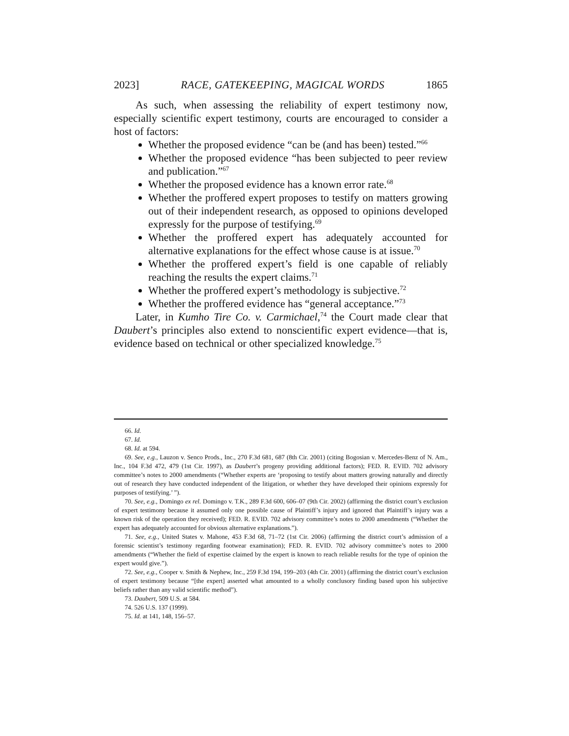2023] RACE, GATEKEEPING, MAGICAL WORDS 1865
As such, when assessing the reliability of expert testimony now, especially scientific expert testimony, courts are encouraged to consider a host of factors:
Whether the proposed evidence “can be (and has been) tested.”<sup>66</sup>
Whether the proposed evidence “has been subjected to peer review and publication.”<sup>67</sup>
Whether the proposed evidence has a known error rate.<sup>68</sup>
Whether the proffered expert proposes to testify on matters growing out of their independent research, as opposed to opinions developed expressly for the purpose of testifying.<sup>69</sup>
Whether the proffered expert has adequately accounted for alternative explanations for the effect whose cause is at issue.<sup>70</sup>
Whether the proffered expert’s field is one capable of reliably reaching the results the expert claims.<sup>71</sup>
Whether the proffered expert’s methodology is subjective.<sup>72</sup>
Whether the proffered evidence has “general acceptance.”<sup>73</sup>
Later, in Kumho Tire Co. v. Carmichael,<sup>74</sup> the Court made clear that Daubert’s principles also extend to nonscientific expert evidence—that is, evidence based on technical or other specialized knowledge.<sup>75</sup>
66. Id.
67. Id.
68. Id. at 594.
69. See, e.g., Lauzon v. Senco Prods., Inc., 270 F.3d 681, 687 (8th Cir. 2001) (citing Bogosian v. Mercedes-Benz of N. Am., Inc., 104 F.3d 472, 479 (1st Cir. 1997), as Daubert’s progeny providing additional factors); FED. R. EVID. 702 advisory committee’s notes to 2000 amendments (“Whether experts are ‘proposing to testify about matters growing naturally and directly out of research they have conducted independent of the litigation, or whether they have developed their opinions expressly for purposes of testifying.’ ”).
70. See, e.g., Domingo ex rel. Domingo v. T.K., 289 F.3d 600, 606–07 (9th Cir. 2002) (affirming the district court’s exclusion of expert testimony because it assumed only one possible cause of Plaintiff’s injury and ignored that Plaintiff’s injury was a known risk of the operation they received); FED. R. EVID. 702 advisory committee’s notes to 2000 amendments (“Whether the expert has adequately accounted for obvious alternative explanations.”).
71. See, e.g., United States v. Mahone, 453 F.3d 68, 71–72 (1st Cir. 2006) (affirming the district court’s admission of a forensic scientist’s testimony regarding footwear examination); FED. R. EVID. 702 advisory committee’s notes to 2000 amendments (“Whether the field of expertise claimed by the expert is known to reach reliable results for the type of opinion the expert would give.”).
72. See, e.g., Cooper v. Smith & Nephew, Inc., 259 F.3d 194, 199–203 (4th Cir. 2001) (affirming the district court’s exclusion of expert testimony because “[the expert] asserted what amounted to a wholly conclusory finding based upon his subjective beliefs rather than any valid scientific method”).
73. Daubert, 509 U.S. at 584.
74. 526 U.S. 137 (1999).
75. Id. at 141, 148, 156–57.